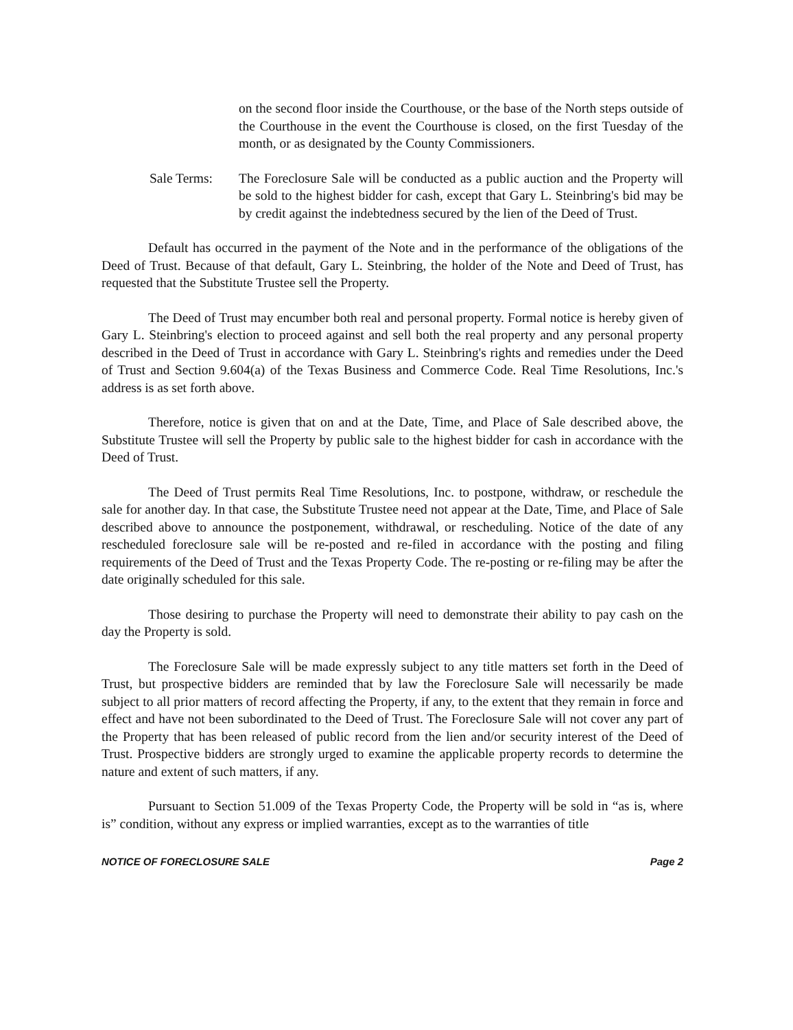on the second floor inside the Courthouse, or the base of the North steps outside of the Courthouse in the event the Courthouse is closed, on the first Tuesday of the month, or as designated by the County Commissioners.
Sale Terms: The Foreclosure Sale will be conducted as a public auction and the Property will be sold to the highest bidder for cash, except that Gary L. Steinbring's bid may be by credit against the indebtedness secured by the lien of the Deed of Trust.
Default has occurred in the payment of the Note and in the performance of the obligations of the Deed of Trust. Because of that default, Gary L. Steinbring, the holder of the Note and Deed of Trust, has requested that the Substitute Trustee sell the Property.
The Deed of Trust may encumber both real and personal property. Formal notice is hereby given of Gary L. Steinbring's election to proceed against and sell both the real property and any personal property described in the Deed of Trust in accordance with Gary L. Steinbring's rights and remedies under the Deed of Trust and Section 9.604(a) of the Texas Business and Commerce Code. Real Time Resolutions, Inc.'s address is as set forth above.
Therefore, notice is given that on and at the Date, Time, and Place of Sale described above, the Substitute Trustee will sell the Property by public sale to the highest bidder for cash in accordance with the Deed of Trust.
The Deed of Trust permits Real Time Resolutions, Inc. to postpone, withdraw, or reschedule the sale for another day. In that case, the Substitute Trustee need not appear at the Date, Time, and Place of Sale described above to announce the postponement, withdrawal, or rescheduling. Notice of the date of any rescheduled foreclosure sale will be re-posted and re-filed in accordance with the posting and filing requirements of the Deed of Trust and the Texas Property Code. The re-posting or re-filing may be after the date originally scheduled for this sale.
Those desiring to purchase the Property will need to demonstrate their ability to pay cash on the day the Property is sold.
The Foreclosure Sale will be made expressly subject to any title matters set forth in the Deed of Trust, but prospective bidders are reminded that by law the Foreclosure Sale will necessarily be made subject to all prior matters of record affecting the Property, if any, to the extent that they remain in force and effect and have not been subordinated to the Deed of Trust. The Foreclosure Sale will not cover any part of the Property that has been released of public record from the lien and/or security interest of the Deed of Trust. Prospective bidders are strongly urged to examine the applicable property records to determine the nature and extent of such matters, if any.
Pursuant to Section 51.009 of the Texas Property Code, the Property will be sold in “as is, where is” condition, without any express or implied warranties, except as to the warranties of title
NOTICE OF FORECLOSURE SALE Page 2